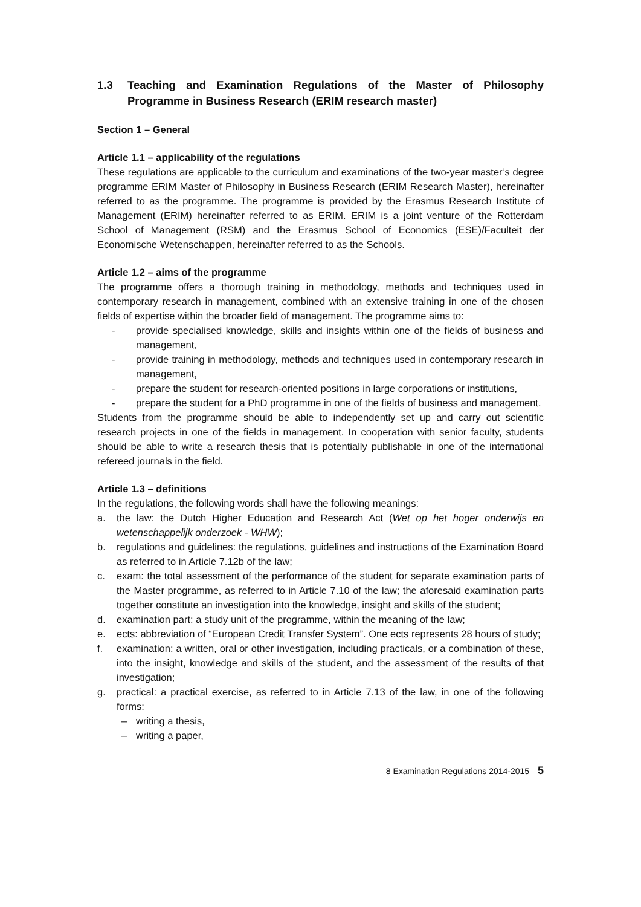1.3 Teaching and Examination Regulations of the Master of Philosophy Programme in Business Research (ERIM research master)
Section 1 – General
Article 1.1 – applicability of the regulations
These regulations are applicable to the curriculum and examinations of the two-year master’s degree programme ERIM Master of Philosophy in Business Research (ERIM Research Master), hereinafter referred to as the programme. The programme is provided by the Erasmus Research Institute of Management (ERIM) hereinafter referred to as ERIM. ERIM is a joint venture of the Rotterdam School of Management (RSM) and the Erasmus School of Economics (ESE)/Faculteit der Economische Wetenschappen, hereinafter referred to as the Schools.
Article 1.2 – aims of the programme
The programme offers a thorough training in methodology, methods and techniques used in contemporary research in management, combined with an extensive training in one of the chosen fields of expertise within the broader field of management. The programme aims to:
- provide specialised knowledge, skills and insights within one of the fields of business and management,
- provide training in methodology, methods and techniques used in contemporary research in management,
- prepare the student for research-oriented positions in large corporations or institutions,
- prepare the student for a PhD programme in one of the fields of business and management.
Students from the programme should be able to independently set up and carry out scientific research projects in one of the fields in management. In cooperation with senior faculty, students should be able to write a research thesis that is potentially publishable in one of the international refereed journals in the field.
Article 1.3 – definitions
In the regulations, the following words shall have the following meanings:
a. the law: the Dutch Higher Education and Research Act (Wet op het hoger onderwijs en wetenschappelijk onderzoek - WHW);
b. regulations and guidelines: the regulations, guidelines and instructions of the Examination Board as referred to in Article 7.12b of the law;
c. exam: the total assessment of the performance of the student for separate examination parts of the Master programme, as referred to in Article 7.10 of the law; the aforesaid examination parts together constitute an investigation into the knowledge, insight and skills of the student;
d. examination part: a study unit of the programme, within the meaning of the law;
e. ects: abbreviation of “European Credit Transfer System”. One ects represents 28 hours of study;
f. examination: a written, oral or other investigation, including practicals, or a combination of these, into the insight, knowledge and skills of the student, and the assessment of the results of that investigation;
g. practical: a practical exercise, as referred to in Article 7.13 of the law, in one of the following forms:
– writing a thesis,
– writing a paper,
8 Examination Regulations 2014-2015 5